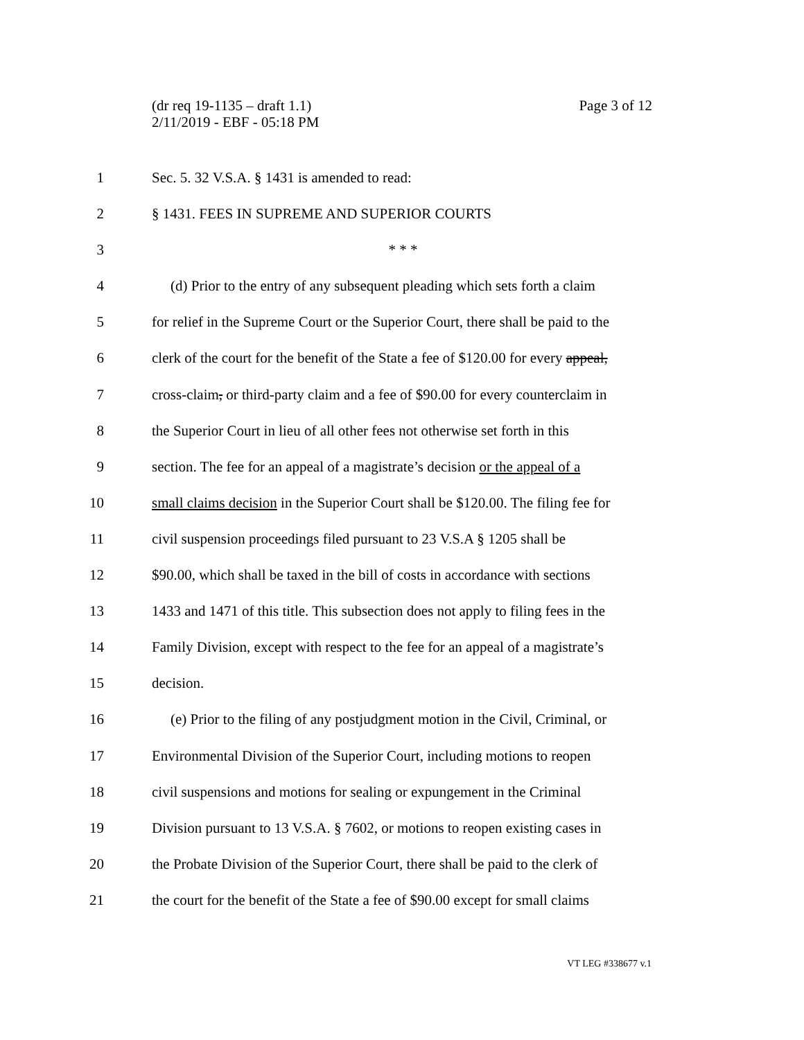Page 3 of 12 (dr req 19-1135 – draft 1.1)
2/11/2019 - EBF - 05:18 PM
1 Sec. 5. 32 V.S.A. § 1431 is amended to read:
2 § 1431. FEES IN SUPREME AND SUPERIOR COURTS
3 * * *
4 (d) Prior to the entry of any subsequent pleading which sets forth a claim
5 for relief in the Supreme Court or the Superior Court, there shall be paid to the
6 clerk of the court for the benefit of the State a fee of $120.00 for every appeal,
7 cross-claim, or third-party claim and a fee of $90.00 for every counterclaim in
8 the Superior Court in lieu of all other fees not otherwise set forth in this
9 section. The fee for an appeal of a magistrate’s decision or the appeal of a
10 small claims decision in the Superior Court shall be $120.00. The filing fee for
11 civil suspension proceedings filed pursuant to 23 V.S.A § 1205 shall be
12 $90.00, which shall be taxed in the bill of costs in accordance with sections
13 1433 and 1471 of this title. This subsection does not apply to filing fees in the
14 Family Division, except with respect to the fee for an appeal of a magistrate’s
15 decision.
16 (e) Prior to the filing of any postjudgment motion in the Civil, Criminal, or
17 Environmental Division of the Superior Court, including motions to reopen
18 civil suspensions and motions for sealing or expungement in the Criminal
19 Division pursuant to 13 V.S.A. § 7602, or motions to reopen existing cases in
20 the Probate Division of the Superior Court, there shall be paid to the clerk of
21 the court for the benefit of the State a fee of $90.00 except for small claims
VT LEG #338677 v.1